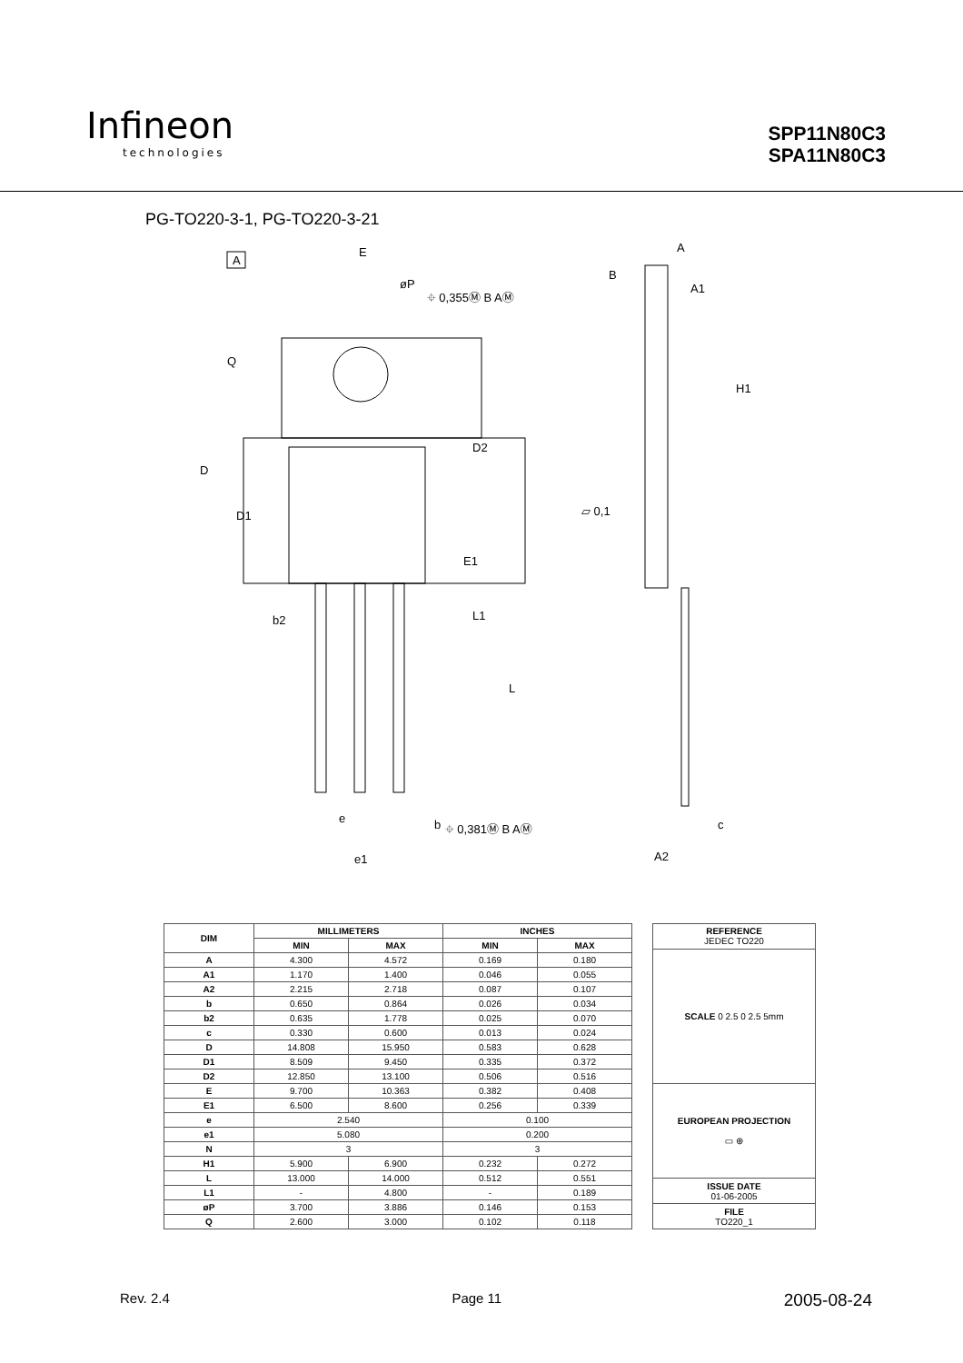Infineon
technologies
SPP11N80C3
SPA11N80C3
PG-TO220-3-1, PG-TO220-3-21
A
E
D
D1
D2
E1
b2
L1
L
e
e1
b
⌖ 0,355Ⓜ B AⓂ
⌖ 0,381Ⓜ B AⓂ
øP
Q
B
A
A1
H1
▱ 0,1
A2
c
| DIM | MILLIMETERS | | INCHES | |
| --- | --- | --- | --- | --- |
| | MIN | MAX | MIN | MAX |
| A | 4.300 | 4.572 | 0.169 | 0.180 |
| A1 | 1.170 | 1.400 | 0.046 | 0.055 |
| A2 | 2.215 | 2.718 | 0.087 | 0.107 |
| b | 0.650 | 0.864 | 0.026 | 0.034 |
| b2 | 0.635 | 1.778 | 0.025 | 0.070 |
| c | 0.330 | 0.600 | 0.013 | 0.024 |
| D | 14.808 | 15.950 | 0.583 | 0.628 |
| D1 | 8.509 | 9.450 | 0.335 | 0.372 |
| D2 | 12.850 | 13.100 | 0.506 | 0.516 |
| E | 9.700 | 10.363 | 0.382 | 0.408 |
| E1 | 6.500 | 8.600 | 0.256 | 0.339 |
| e | 2.540 | | 0.100 | |
| e1 | 5.080 | | 0.200 | |
| N | 3 | | 3 | |
| H1 | 5.900 | 6.900 | 0.232 | 0.272 |
| L | 13.000 | 14.000 | 0.512 | 0.551 |
| L1 | - | 4.800 | - | 0.189 |
| øP | 3.700 | 3.886 | 0.146 | 0.153 |
| Q | 2.600 | 3.000 | 0.102 | 0.118 |
| REFERENCE JEDEC TO220 |
| SCALE 0 2.5 0 2.5 5mm |
| EUROPEAN PROJECTION ▭ ⊕ |
| ISSUE DATE 01-06-2005 |
| FILE TO220_1 |
Rev. 2.4 Page 11 2005-08-24